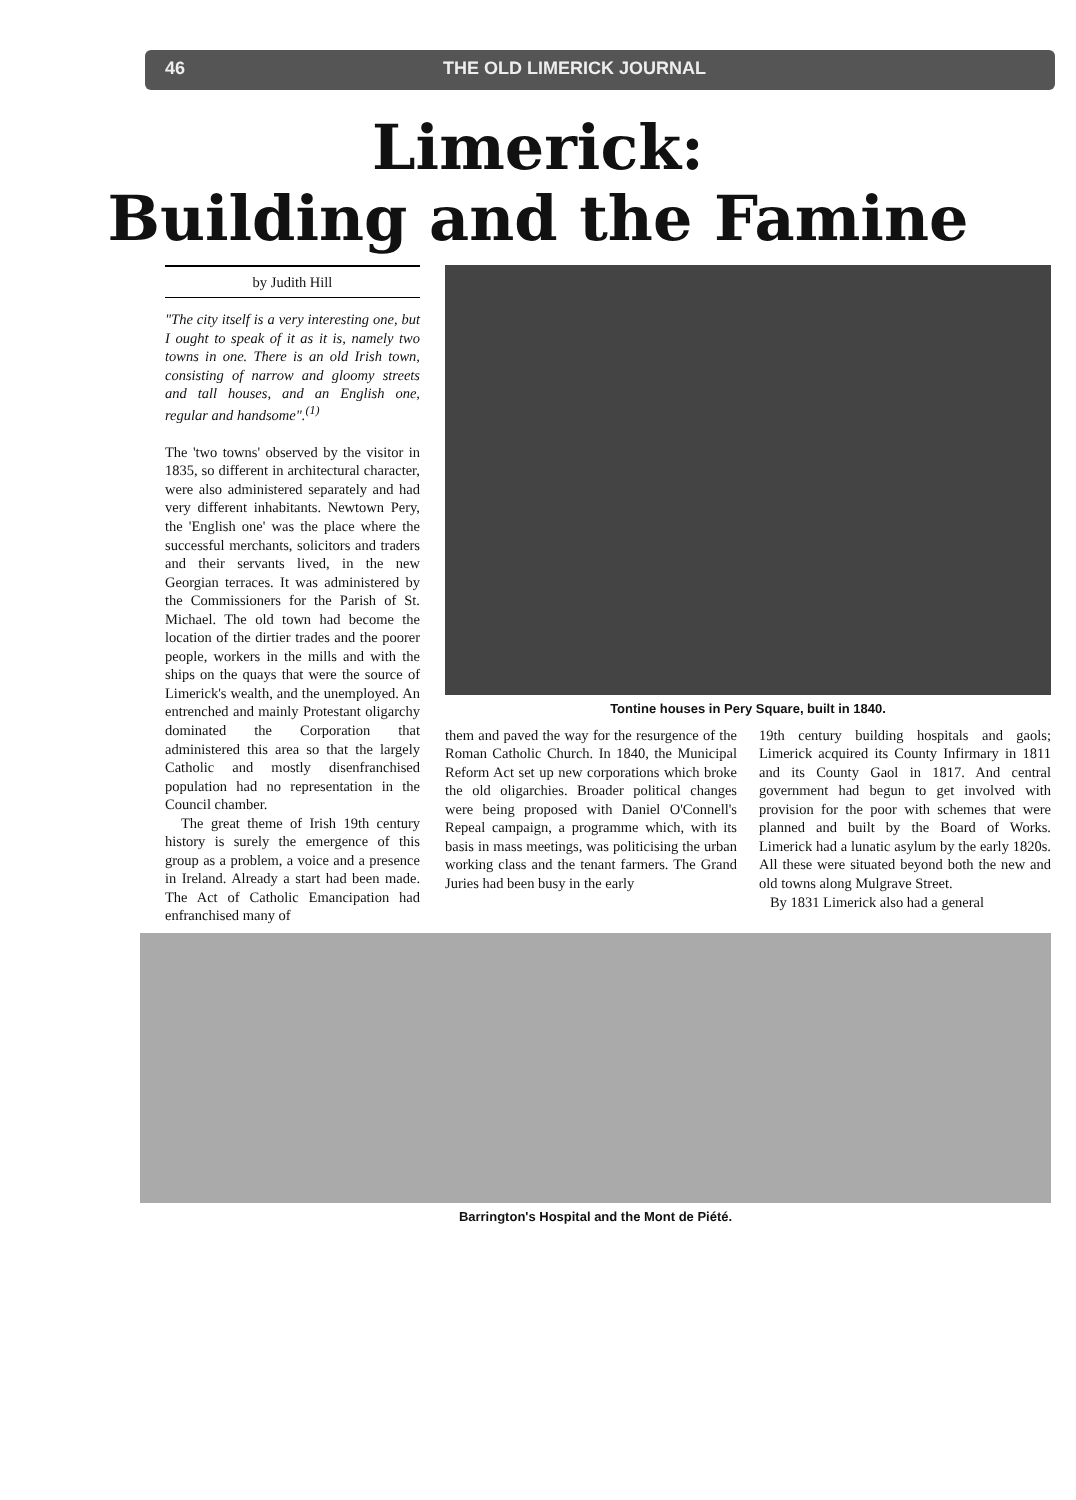46 THE OLD LIMERICK JOURNAL
Limerick:
Building and the Famine
by Judith Hill
"The city itself is a very interesting one, but I ought to speak of it as it is, namely two towns in one. There is an old Irish town, consisting of narrow and gloomy streets and tall houses, and an English one, regular and handsome".<sup>(1)</sup>
The 'two towns' observed by the visitor in 1835, so different in architectural character, were also administered separately and had very different inhabitants. Newtown Pery, the 'English one' was the place where the successful merchants, solicitors and traders and their servants lived, in the new Georgian terraces. It was administered by the Commissioners for the Parish of St. Michael. The old town had become the location of the dirtier trades and the poorer people, workers in the mills and with the ships on the quays that were the source of Limerick's wealth, and the unemployed. An entrenched and mainly Protestant oligarchy dominated the Corporation that administered this area so that the largely Catholic and mostly disenfranchised population had no representation in the Council chamber.
The great theme of Irish 19th century history is surely the emergence of this group as a problem, a voice and a presence in Ireland. Already a start had been made. The Act of Catholic Emancipation had enfranchised many of
Tontine houses in Pery Square, built in 1840.
them and paved the way for the resurgence of the Roman Catholic Church. In 1840, the Municipal Reform Act set up new corporations which broke the old oligarchies. Broader political changes were being proposed with Daniel O'Connell's Repeal campaign, a programme which, with its basis in mass meetings, was politicising the urban working class and the tenant farmers. The Grand Juries had been busy in the early
19th century building hospitals and gaols; Limerick acquired its County Infirmary in 1811 and its County Gaol in 1817. And central government had begun to get involved with provision for the poor with schemes that were planned and built by the Board of Works. Limerick had a lunatic asylum by the early 1820s. All these were situated beyond both the new and old towns along Mulgrave Street.
By 1831 Limerick also had a general
Barrington's Hospital and the Mont de Piété.